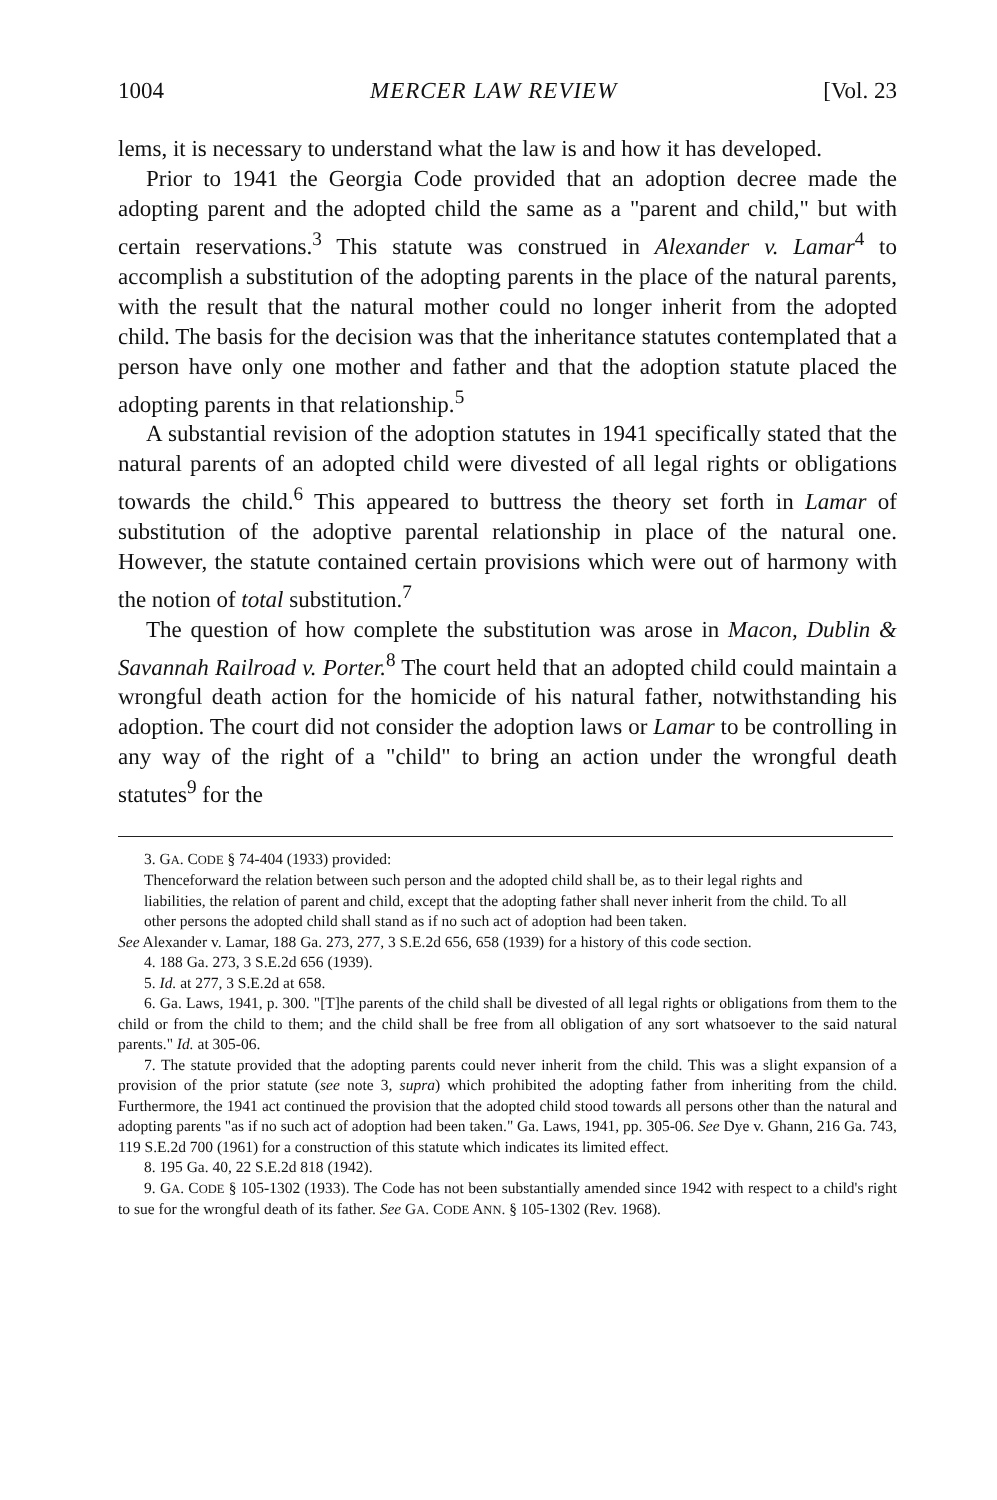1004 MERCER LAW REVIEW [Vol. 23
lems, it is necessary to understand what the law is and how it has developed.
Prior to 1941 the Georgia Code provided that an adoption decree made the adopting parent and the adopted child the same as a "parent and child," but with certain reservations.<sup>3</sup> This statute was construed in Alexander v. Lamar<sup>4</sup> to accomplish a substitution of the adopting parents in the place of the natural parents, with the result that the natural mother could no longer inherit from the adopted child. The basis for the decision was that the inheritance statutes contemplated that a person have only one mother and father and that the adoption statute placed the adopting parents in that relationship.<sup>5</sup>
A substantial revision of the adoption statutes in 1941 specifically stated that the natural parents of an adopted child were divested of all legal rights or obligations towards the child.<sup>6</sup> This appeared to buttress the theory set forth in Lamar of substitution of the adoptive parental relationship in place of the natural one. However, the statute contained certain provisions which were out of harmony with the notion of total substitution.<sup>7</sup>
The question of how complete the substitution was arose in Macon, Dublin & Savannah Railroad v. Porter.<sup>8</sup> The court held that an adopted child could maintain a wrongful death action for the homicide of his natural father, notwithstanding his adoption. The court did not consider the adoption laws or Lamar to be controlling in any way of the right of a "child" to bring an action under the wrongful death statutes<sup>9</sup> for the
3. GA. CODE § 74-404 (1933) provided:
Thenceforward the relation between such person and the adopted child shall be, as to their legal rights and liabilities, the relation of parent and child, except that the adopting father shall never inherit from the child. To all other persons the adopted child shall stand as if no such act of adoption had been taken.
See Alexander v. Lamar, 188 Ga. 273, 277, 3 S.E.2d 656, 658 (1939) for a history of this code section.
4. 188 Ga. 273, 3 S.E.2d 656 (1939).
5. Id. at 277, 3 S.E.2d at 658.
6. Ga. Laws, 1941, p. 300. "[T]he parents of the child shall be divested of all legal rights or obligations from them to the child or from the child to them; and the child shall be free from all obligation of any sort whatsoever to the said natural parents." Id. at 305-06.
7. The statute provided that the adopting parents could never inherit from the child. This was a slight expansion of a provision of the prior statute (see note 3, supra) which prohibited the adopting father from inheriting from the child. Furthermore, the 1941 act continued the provision that the adopted child stood towards all persons other than the natural and adopting parents "as if no such act of adoption had been taken." Ga. Laws, 1941, pp. 305-06. See Dye v. Ghann, 216 Ga. 743, 119 S.E.2d 700 (1961) for a construction of this statute which indicates its limited effect.
8. 195 Ga. 40, 22 S.E.2d 818 (1942).
9. GA. CODE § 105-1302 (1933). The Code has not been substantially amended since 1942 with respect to a child's right to sue for the wrongful death of its father. See GA. CODE ANN. § 105-1302 (Rev. 1968).